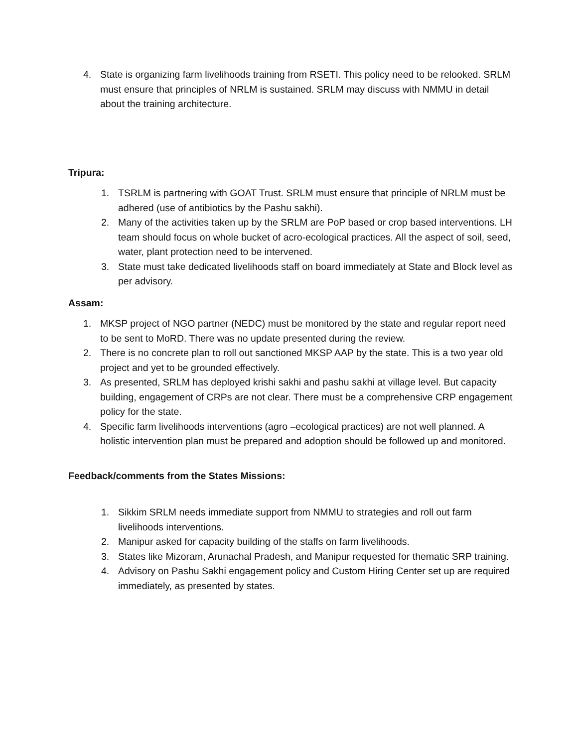4. State is organizing farm livelihoods training from RSETI. This policy need to be relooked. SRLM must ensure that principles of NRLM is sustained. SRLM may discuss with NMMU in detail about the training architecture.
Tripura:
1. TSRLM is partnering with GOAT Trust. SRLM must ensure that principle of NRLM must be adhered (use of antibiotics by the Pashu sakhi).
2. Many of the activities taken up by the SRLM are PoP based or crop based interventions. LH team should focus on whole bucket of acro-ecological practices. All the aspect of soil, seed, water, plant protection need to be intervened.
3. State must take dedicated livelihoods staff on board immediately at State and Block level as per advisory.
Assam:
1. MKSP project of NGO partner (NEDC) must be monitored by the state and regular report need to be sent to MoRD. There was no update presented during the review.
2. There is no concrete plan to roll out sanctioned MKSP AAP by the state. This is a two year old project and yet to be grounded effectively.
3. As presented, SRLM has deployed krishi sakhi and pashu sakhi at village level. But capacity building, engagement of CRPs are not clear. There must be a comprehensive CRP engagement policy for the state.
4. Specific farm livelihoods interventions (agro –ecological practices) are not well planned. A holistic intervention plan must be prepared and adoption should be followed up and monitored.
Feedback/comments from the States Missions:
1. Sikkim SRLM needs immediate support from NMMU to strategies and roll out farm livelihoods interventions.
2. Manipur asked for capacity building of the staffs on farm livelihoods.
3. States like Mizoram, Arunachal Pradesh, and Manipur requested for thematic SRP training.
4. Advisory on Pashu Sakhi engagement policy and Custom Hiring Center set up are required immediately, as presented by states.